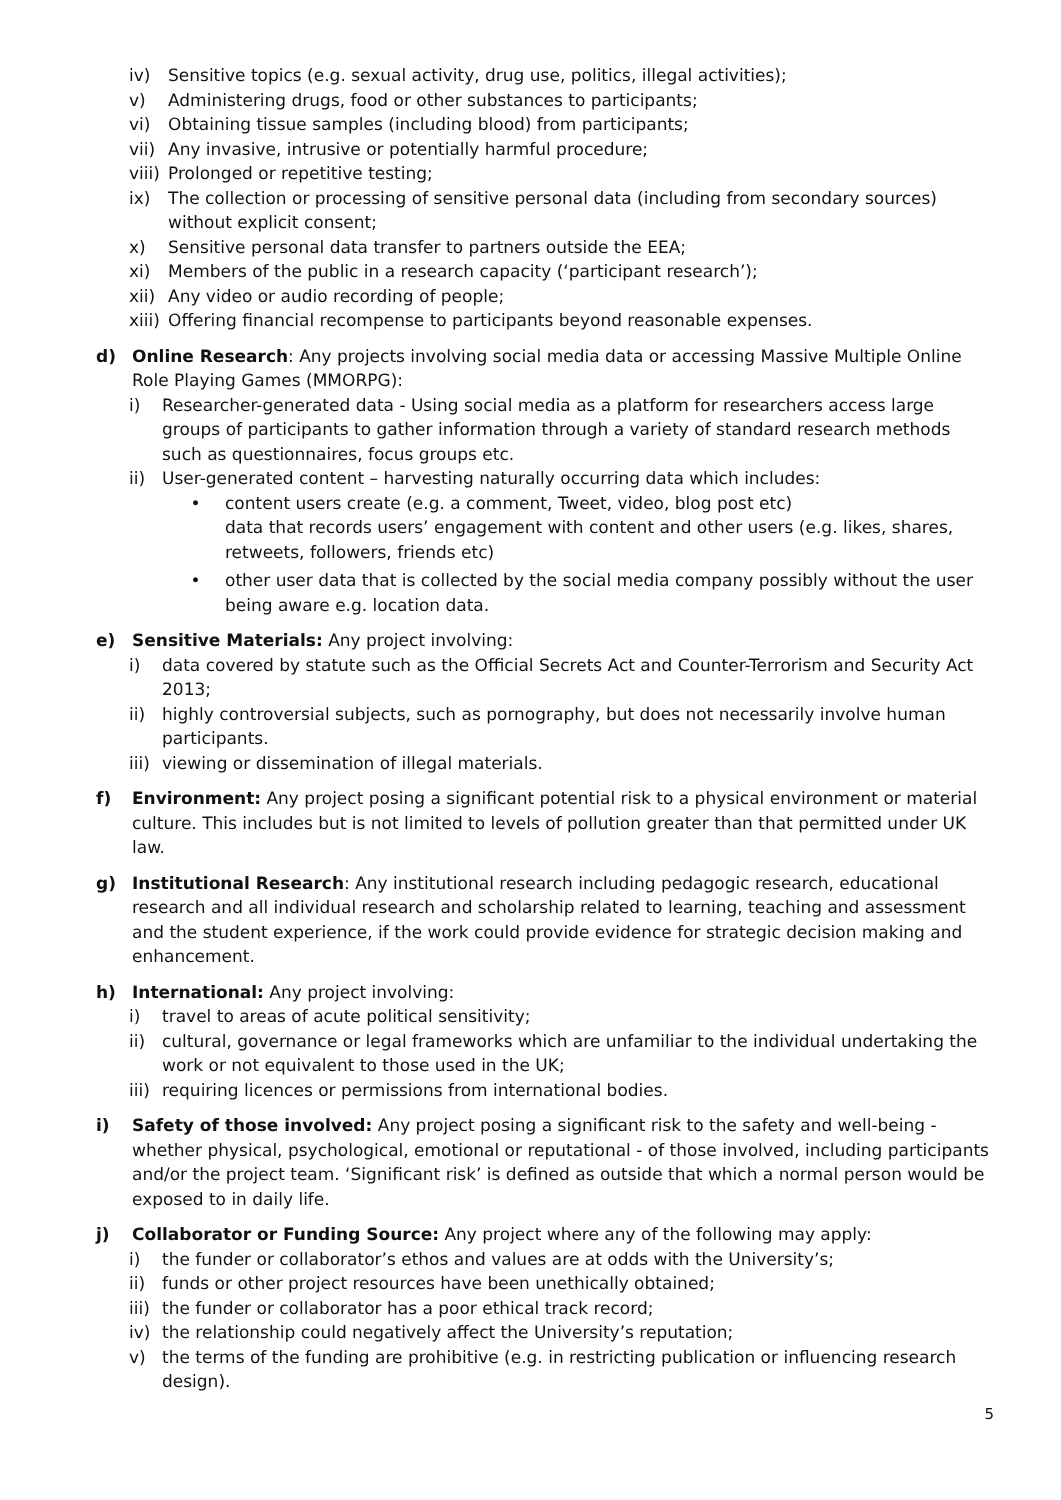iv) Sensitive topics (e.g. sexual activity, drug use, politics, illegal activities);
v) Administering drugs, food or other substances to participants;
vi) Obtaining tissue samples (including blood) from participants;
vii) Any invasive, intrusive or potentially harmful procedure;
viii) Prolonged or repetitive testing;
ix) The collection or processing of sensitive personal data (including from secondary sources) without explicit consent;
x) Sensitive personal data transfer to partners outside the EEA;
xi) Members of the public in a research capacity (‘participant research’);
xii) Any video or audio recording of people;
xiii) Offering financial recompense to participants beyond reasonable expenses.
d) Online Research: Any projects involving social media data or accessing Massive Multiple Online Role Playing Games (MMORPG):
i) Researcher-generated data - Using social media as a platform for researchers access large groups of participants to gather information through a variety of standard research methods such as questionnaires, focus groups etc.
ii) User-generated content – harvesting naturally occurring data which includes:
• content users create (e.g. a comment, Tweet, video, blog post etc)
data that records users’ engagement with content and other users (e.g. likes, shares, retweets, followers, friends etc)
• other user data that is collected by the social media company possibly without the user being aware e.g. location data.
e) Sensitive Materials: Any project involving:
i) data covered by statute such as the Official Secrets Act and Counter-Terrorism and Security Act 2013;
ii) highly controversial subjects, such as pornography, but does not necessarily involve human participants.
iii) viewing or dissemination of illegal materials.
f) Environment: Any project posing a significant potential risk to a physical environment or material culture. This includes but is not limited to levels of pollution greater than that permitted under UK law.
g) Institutional Research: Any institutional research including pedagogic research, educational research and all individual research and scholarship related to learning, teaching and assessment and the student experience, if the work could provide evidence for strategic decision making and enhancement.
h) International: Any project involving:
i) travel to areas of acute political sensitivity;
ii) cultural, governance or legal frameworks which are unfamiliar to the individual undertaking the work or not equivalent to those used in the UK;
iii) requiring licences or permissions from international bodies.
i) Safety of those involved: Any project posing a significant risk to the safety and well-being - whether physical, psychological, emotional or reputational - of those involved, including participants and/or the project team. ‘Significant risk’ is defined as outside that which a normal person would be exposed to in daily life.
j) Collaborator or Funding Source: Any project where any of the following may apply:
i) the funder or collaborator’s ethos and values are at odds with the University’s;
ii) funds or other project resources have been unethically obtained;
iii) the funder or collaborator has a poor ethical track record;
iv) the relationship could negatively affect the University’s reputation;
v) the terms of the funding are prohibitive (e.g. in restricting publication or influencing research design).
5